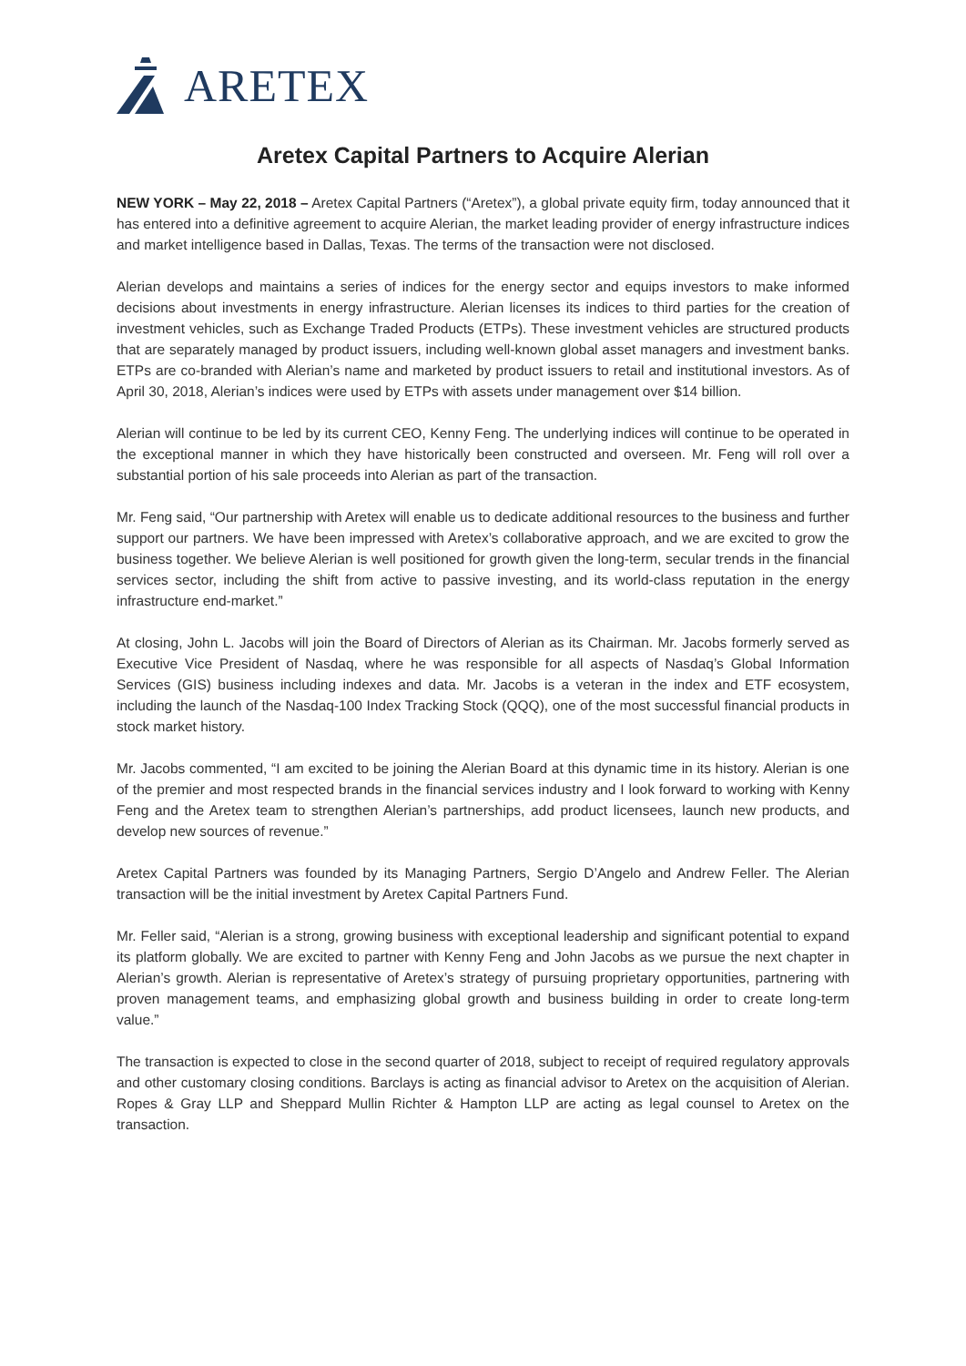ARETEX
Aretex Capital Partners to Acquire Alerian
NEW YORK – May 22, 2018 – Aretex Capital Partners (“Aretex”), a global private equity firm, today announced that it has entered into a definitive agreement to acquire Alerian, the market leading provider of energy infrastructure indices and market intelligence based in Dallas, Texas. The terms of the transaction were not disclosed.
Alerian develops and maintains a series of indices for the energy sector and equips investors to make informed decisions about investments in energy infrastructure. Alerian licenses its indices to third parties for the creation of investment vehicles, such as Exchange Traded Products (ETPs). These investment vehicles are structured products that are separately managed by product issuers, including well-known global asset managers and investment banks. ETPs are co-branded with Alerian’s name and marketed by product issuers to retail and institutional investors. As of April 30, 2018, Alerian’s indices were used by ETPs with assets under management over $14 billion.
Alerian will continue to be led by its current CEO, Kenny Feng. The underlying indices will continue to be operated in the exceptional manner in which they have historically been constructed and overseen. Mr. Feng will roll over a substantial portion of his sale proceeds into Alerian as part of the transaction.
Mr. Feng said, “Our partnership with Aretex will enable us to dedicate additional resources to the business and further support our partners. We have been impressed with Aretex’s collaborative approach, and we are excited to grow the business together. We believe Alerian is well positioned for growth given the long-term, secular trends in the financial services sector, including the shift from active to passive investing, and its world-class reputation in the energy infrastructure end-market.”
At closing, John L. Jacobs will join the Board of Directors of Alerian as its Chairman. Mr. Jacobs formerly served as Executive Vice President of Nasdaq, where he was responsible for all aspects of Nasdaq’s Global Information Services (GIS) business including indexes and data. Mr. Jacobs is a veteran in the index and ETF ecosystem, including the launch of the Nasdaq-100 Index Tracking Stock (QQQ), one of the most successful financial products in stock market history.
Mr. Jacobs commented, “I am excited to be joining the Alerian Board at this dynamic time in its history. Alerian is one of the premier and most respected brands in the financial services industry and I look forward to working with Kenny Feng and the Aretex team to strengthen Alerian’s partnerships, add product licensees, launch new products, and develop new sources of revenue.”
Aretex Capital Partners was founded by its Managing Partners, Sergio D’Angelo and Andrew Feller. The Alerian transaction will be the initial investment by Aretex Capital Partners Fund.
Mr. Feller said, “Alerian is a strong, growing business with exceptional leadership and significant potential to expand its platform globally. We are excited to partner with Kenny Feng and John Jacobs as we pursue the next chapter in Alerian’s growth. Alerian is representative of Aretex’s strategy of pursuing proprietary opportunities, partnering with proven management teams, and emphasizing global growth and business building in order to create long-term value.”
The transaction is expected to close in the second quarter of 2018, subject to receipt of required regulatory approvals and other customary closing conditions. Barclays is acting as financial advisor to Aretex on the acquisition of Alerian. Ropes & Gray LLP and Sheppard Mullin Richter & Hampton LLP are acting as legal counsel to Aretex on the transaction.